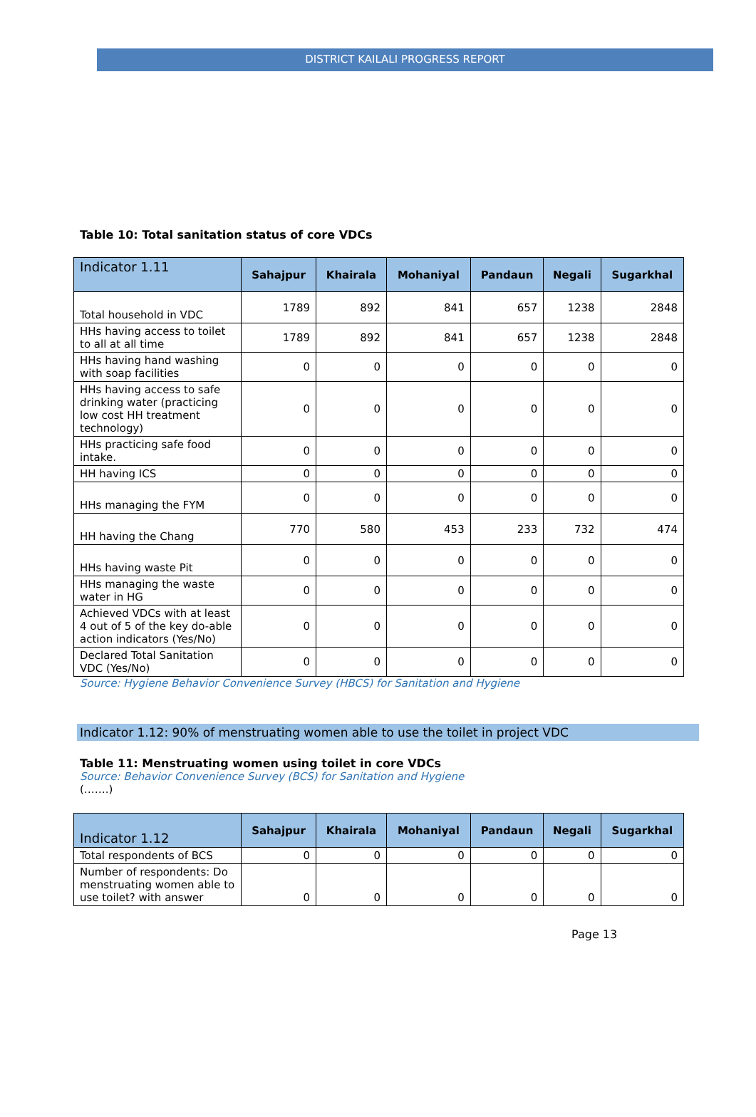DISTRICT KAILALI PROGRESS REPORT
Table 10: Total sanitation status of core VDCs
| Indicator 1.11 | Sahajpur | Khairala | Mohaniyal | Pandaun | Negali | Sugarkhal |
| --- | --- | --- | --- | --- | --- | --- |
| Total household in VDC | 1789 | 892 | 841 | 657 | 1238 | 2848 |
| HHs having access to toilet to all at all time | 1789 | 892 | 841 | 657 | 1238 | 2848 |
| HHs having hand washing with soap facilities | 0 | 0 | 0 | 0 | 0 | 0 |
| HHs having access to safe drinking water (practicing low cost HH treatment technology) | 0 | 0 | 0 | 0 | 0 | 0 |
| HHs practicing safe food intake. | 0 | 0 | 0 | 0 | 0 | 0 |
| HH having ICS | 0 | 0 | 0 | 0 | 0 | 0 |
| HHs managing the FYM | 0 | 0 | 0 | 0 | 0 | 0 |
| HH having the Chang | 770 | 580 | 453 | 233 | 732 | 474 |
| HHs having waste Pit | 0 | 0 | 0 | 0 | 0 | 0 |
| HHs managing the waste water in HG | 0 | 0 | 0 | 0 | 0 | 0 |
| Achieved VDCs with at least 4 out of 5 of the key do-able action indicators (Yes/No) | 0 | 0 | 0 | 0 | 0 | 0 |
| Declared Total Sanitation VDC (Yes/No) | 0 | 0 | 0 | 0 | 0 | 0 |
Source: Hygiene Behavior Convenience Survey (HBCS) for Sanitation and Hygiene
Indicator 1.12: 90% of menstruating women able to use the toilet in project VDC
Table 11: Menstruating women using toilet in core VDCs
Source: Behavior Convenience Survey (BCS) for Sanitation and Hygiene
(…….)
| Indicator 1.12 | Sahajpur | Khairala | Mohaniyal | Pandaun | Negali | Sugarkhal |
| --- | --- | --- | --- | --- | --- | --- |
| Total respondents of BCS | 0 | 0 | 0 | 0 | 0 | 0 |
| Number of respondents: Do menstruating women able to use toilet? with answer | 0 | 0 | 0 | 0 | 0 | 0 |
Page 13